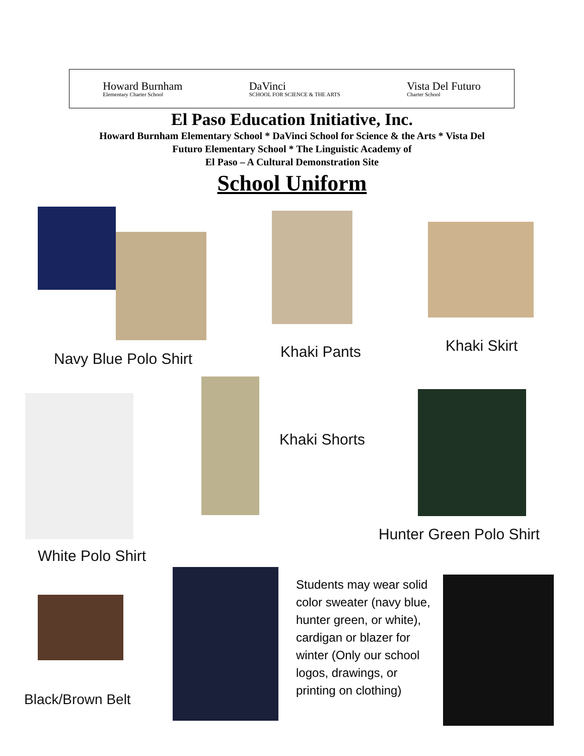Howard Burnham
Elementary Charter School
DaVinci
SCHOOL FOR SCIENCE & THE ARTS
Vista Del Futuro
Charter School
El Paso Education Initiative, Inc.
Howard Burnham Elementary School * DaVinci School for Science & the Arts * Vista Del
Futuro Elementary School * The Linguistic Academy of
El Paso – A Cultural Demonstration Site
School Uniform
Navy Blue Polo Shirt Khaki Pants Khaki Skirt
Khaki Shorts
Hunter Green Polo Shirt
White Polo Shirt
Students may wear solid color sweater (navy blue, hunter green, or white), cardigan or blazer for winter (Only our school logos, drawings, or printing on clothing)
Black/Brown Belt